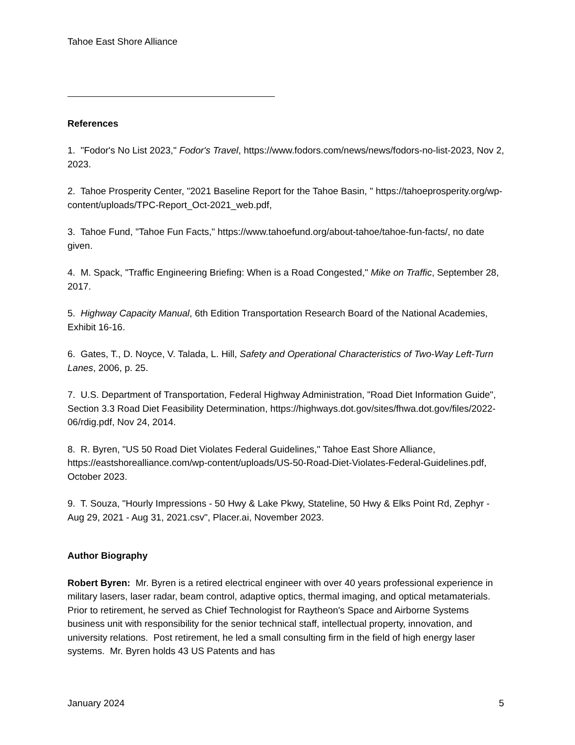Tahoe East Shore Alliance
References
1. "Fodor's No List 2023," Fodor's Travel, https://www.fodors.com/news/news/fodors-no-list-2023, Nov 2, 2023.
2. Tahoe Prosperity Center, "2021 Baseline Report for the Tahoe Basin, " https://tahoeprosperity.org/wp-content/uploads/TPC-Report_Oct-2021_web.pdf,
3. Tahoe Fund, "Tahoe Fun Facts," https://www.tahoefund.org/about-tahoe/tahoe-fun-facts/, no date given.
4. M. Spack, "Traffic Engineering Briefing: When is a Road Congested," Mike on Traffic, September 28, 2017.
5. Highway Capacity Manual, 6th Edition Transportation Research Board of the National Academies, Exhibit 16-16.
6. Gates, T., D. Noyce, V. Talada, L. Hill, Safety and Operational Characteristics of Two-Way Left-Turn Lanes, 2006, p. 25.
7. U.S. Department of Transportation, Federal Highway Administration, "Road Diet Information Guide", Section 3.3 Road Diet Feasibility Determination, https://highways.dot.gov/sites/fhwa.dot.gov/files/2022-06/rdig.pdf, Nov 24, 2014.
8. R. Byren, "US 50 Road Diet Violates Federal Guidelines," Tahoe East Shore Alliance, https://eastshorealliance.com/wp-content/uploads/US-50-Road-Diet-Violates-Federal-Guidelines.pdf, October 2023.
9. T. Souza, "Hourly Impressions - 50 Hwy & Lake Pkwy, Stateline, 50 Hwy & Elks Point Rd, Zephyr - Aug 29, 2021 - Aug 31, 2021.csv", Placer.ai, November 2023.
Author Biography
Robert Byren: Mr. Byren is a retired electrical engineer with over 40 years professional experience in military lasers, laser radar, beam control, adaptive optics, thermal imaging, and optical metamaterials. Prior to retirement, he served as Chief Technologist for Raytheon's Space and Airborne Systems business unit with responsibility for the senior technical staff, intellectual property, innovation, and university relations. Post retirement, he led a small consulting firm in the field of high energy laser systems. Mr. Byren holds 43 US Patents and has
January 2024 5